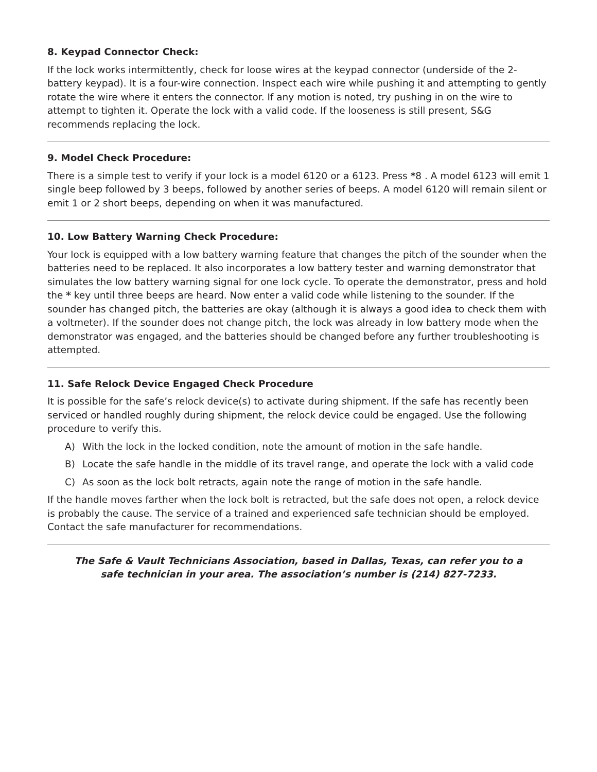8. Keypad Connector Check:
If the lock works intermittently, check for loose wires at the keypad connector (underside of the 2-battery keypad). It is a four-wire connection. Inspect each wire while pushing it and attempting to gently rotate the wire where it enters the connector. If any motion is noted, try pushing in on the wire to attempt to tighten it. Operate the lock with a valid code. If the looseness is still present, S&G recommends replacing the lock.
9. Model Check Procedure:
There is a simple test to verify if your lock is a model 6120 or a 6123. Press *8 . A model 6123 will emit 1 single beep followed by 3 beeps, followed by another series of beeps. A model 6120 will remain silent or emit 1 or 2 short beeps, depending on when it was manufactured.
10. Low Battery Warning Check Procedure:
Your lock is equipped with a low battery warning feature that changes the pitch of the sounder when the batteries need to be replaced. It also incorporates a low battery tester and warning demonstrator that simulates the low battery warning signal for one lock cycle. To operate the demonstrator, press and hold the * key until three beeps are heard. Now enter a valid code while listening to the sounder. If the sounder has changed pitch, the batteries are okay (although it is always a good idea to check them with a voltmeter). If the sounder does not change pitch, the lock was already in low battery mode when the demonstrator was engaged, and the batteries should be changed before any further troubleshooting is attempted.
11. Safe Relock Device Engaged Check Procedure
It is possible for the safe’s relock device(s) to activate during shipment. If the safe has recently been serviced or handled roughly during shipment, the relock device could be engaged. Use the following procedure to verify this.
A) With the lock in the locked condition, note the amount of motion in the safe handle.
B) Locate the safe handle in the middle of its travel range, and operate the lock with a valid code
C) As soon as the lock bolt retracts, again note the range of motion in the safe handle.
If the handle moves farther when the lock bolt is retracted, but the safe does not open, a relock device is probably the cause. The service of a trained and experienced safe technician should be employed. Contact the safe manufacturer for recommendations.
The Safe & Vault Technicians Association, based in Dallas, Texas, can refer you to a safe technician in your area. The association’s number is (214) 827-7233.